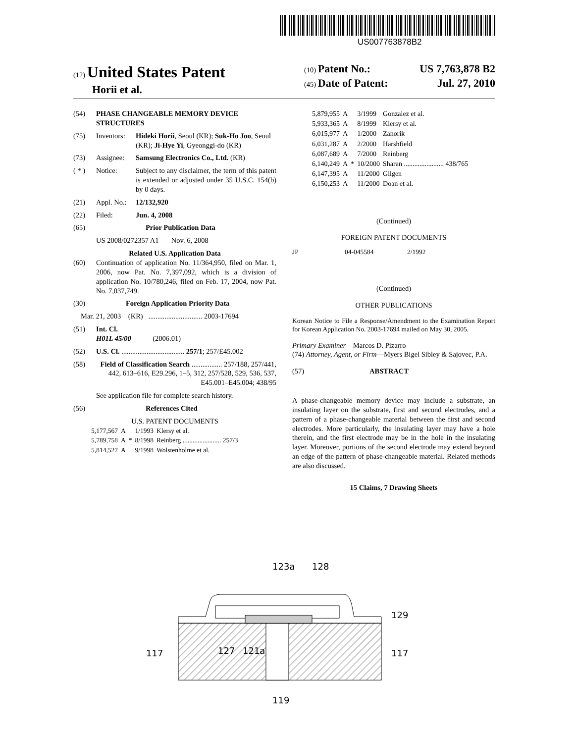US007763878B2
(12) United States Patent
Horii et al.
(10) Patent No.: US 7,763,878 B2
(45) Date of Patent: Jul. 27, 2010
(54) PHASE CHANGEABLE MEMORY DEVICE STRUCTURES
(75) Inventors: Hideki Horii, Seoul (KR); Suk-Ho Joo, Seoul (KR); Ji-Hye Yi, Gyeonggi-do (KR)
(73) Assignee: Samsung Electronics Co., Ltd. (KR)
( * ) Notice: Subject to any disclaimer, the term of this patent is extended or adjusted under 35 U.S.C. 154(b) by 0 days.
(21) Appl. No.: 12/132,920
(22) Filed: Jun. 4, 2008
(65) Prior Publication Data
US 2008/0272357 A1 Nov. 6, 2008
Related U.S. Application Data
(60) Continuation of application No. 11/364,950, filed on Mar. 1, 2006, now Pat. No. 7,397,092, which is a division of application No. 10/780,246, filed on Feb. 17, 2004, now Pat. No. 7,037,749.
(30) Foreign Application Priority Data
Mar. 21, 2003 (KR) .............................. 2003-17694
(51) Int. Cl.
H01L 45/00 (2006.01)
(52) U.S. Cl. ................................... 257/1; 257/E45.002
(58) Field of Classification Search ................. 257/188, 257/441, 442, 613–616, E29.296, 1–5, 312, 257/528, 529, 536, 537, E45.001–E45.004; 438/95
See application file for complete search history.
(56) References Cited
U.S. PATENT DOCUMENTS
| 5,177,567 | A | | 1/1993 | Klersy et al. |
| 5,789,758 | A | * | 8/1998 | Reinberg ....................... 257/3 |
| 5,814,527 | A | | 9/1998 | Wolstenholme et al. |
| 5,879,955 | A | | 3/1999 | Gonzalez et al. |
| 5,933,365 | A | | 8/1999 | Klersy et al. |
| 6,015,977 | A | | 1/2000 | Zahorik |
| 6,031,287 | A | | 2/2000 | Harshfield |
| 6,087,689 | A | | 7/2000 | Reinberg |
| 6,140,249 | A | * | 10/2000 | Sharan ....................... 438/765 |
| 6,147,395 | A | | 11/2000 | Gilgen |
| 6,150,253 | A | | 11/2000 | Doan et al. |
(Continued)
FOREIGN PATENT DOCUMENTS
| JP | 04-045584 | 2/1992 |
(Continued)
OTHER PUBLICATIONS
Korean Notice to File a Response/Amendment to the Examination Report for Korean Application No. 2003-17694 mailed on May 30, 2005.
Primary Examiner—Marcos D. Pizarro
(74) Attorney, Agent, or Firm—Myers Bigel Sibley & Sajovec, P.A.
(57) ABSTRACT
A phase-changeable memory device may include a substrate, an insulating layer on the substrate, first and second electrodes, and a pattern of a phase-changeable material between the first and second electrodes. More particularly, the insulating layer may have a hole therein, and the first electrode may be in the hole in the insulating layer. Moreover, portions of the second electrode may extend beyond an edge of the pattern of phase-changeable material. Related methods are also discussed.
15 Claims, 7 Drawing Sheets
123a
128
129
117
127
121a
117
119